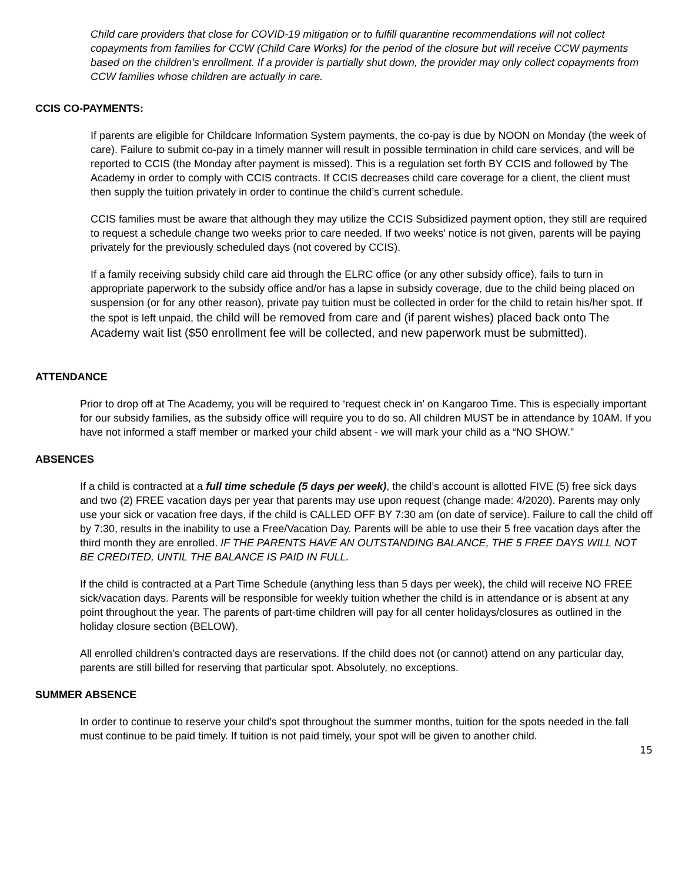Child care providers that close for COVID-19 mitigation or to fulfill quarantine recommendations will not collect copayments from families for CCW (Child Care Works) for the period of the closure but will receive CCW payments based on the children’s enrollment. If a provider is partially shut down, the provider may only collect copayments from CCW families whose children are actually in care.
CCIS CO-PAYMENTS:
If parents are eligible for Childcare Information System payments, the co-pay is due by NOON on Monday (the week of care). Failure to submit co-pay in a timely manner will result in possible termination in child care services, and will be reported to CCIS (the Monday after payment is missed). This is a regulation set forth BY CCIS and followed by The Academy in order to comply with CCIS contracts. If CCIS decreases child care coverage for a client, the client must then supply the tuition privately in order to continue the child’s current schedule.
CCIS families must be aware that although they may utilize the CCIS Subsidized payment option, they still are required to request a schedule change two weeks prior to care needed. If two weeks' notice is not given, parents will be paying privately for the previously scheduled days (not covered by CCIS).
If a family receiving subsidy child care aid through the ELRC office (or any other subsidy office), fails to turn in appropriate paperwork to the subsidy office and/or has a lapse in subsidy coverage, due to the child being placed on suspension (or for any other reason), private pay tuition must be collected in order for the child to retain his/her spot. If the spot is left unpaid, the child will be removed from care and (if parent wishes) placed back onto The Academy wait list ($50 enrollment fee will be collected, and new paperwork must be submitted).
ATTENDANCE
Prior to drop off at The Academy, you will be required to ‘request check in’ on Kangaroo Time. This is especially important for our subsidy families, as the subsidy office will require you to do so. All children MUST be in attendance by 10AM. If you have not informed a staff member or marked your child absent - we will mark your child as a “NO SHOW.”
ABSENCES
If a child is contracted at a full time schedule (5 days per week), the child’s account is allotted FIVE (5) free sick days and two (2) FREE vacation days per year that parents may use upon request (change made: 4/2020). Parents may only use your sick or vacation free days, if the child is CALLED OFF BY 7:30 am (on date of service). Failure to call the child off by 7:30, results in the inability to use a Free/Vacation Day. Parents will be able to use their 5 free vacation days after the third month they are enrolled. IF THE PARENTS HAVE AN OUTSTANDING BALANCE, THE 5 FREE DAYS WILL NOT BE CREDITED, UNTIL THE BALANCE IS PAID IN FULL.
If the child is contracted at a Part Time Schedule (anything less than 5 days per week), the child will receive NO FREE sick/vacation days. Parents will be responsible for weekly tuition whether the child is in attendance or is absent at any point throughout the year. The parents of part-time children will pay for all center holidays/closures as outlined in the holiday closure section (BELOW).
All enrolled children’s contracted days are reservations. If the child does not (or cannot) attend on any particular day, parents are still billed for reserving that particular spot. Absolutely, no exceptions.
SUMMER ABSENCE
In order to continue to reserve your child’s spot throughout the summer months, tuition for the spots needed in the fall must continue to be paid timely. If tuition is not paid timely, your spot will be given to another child.
15